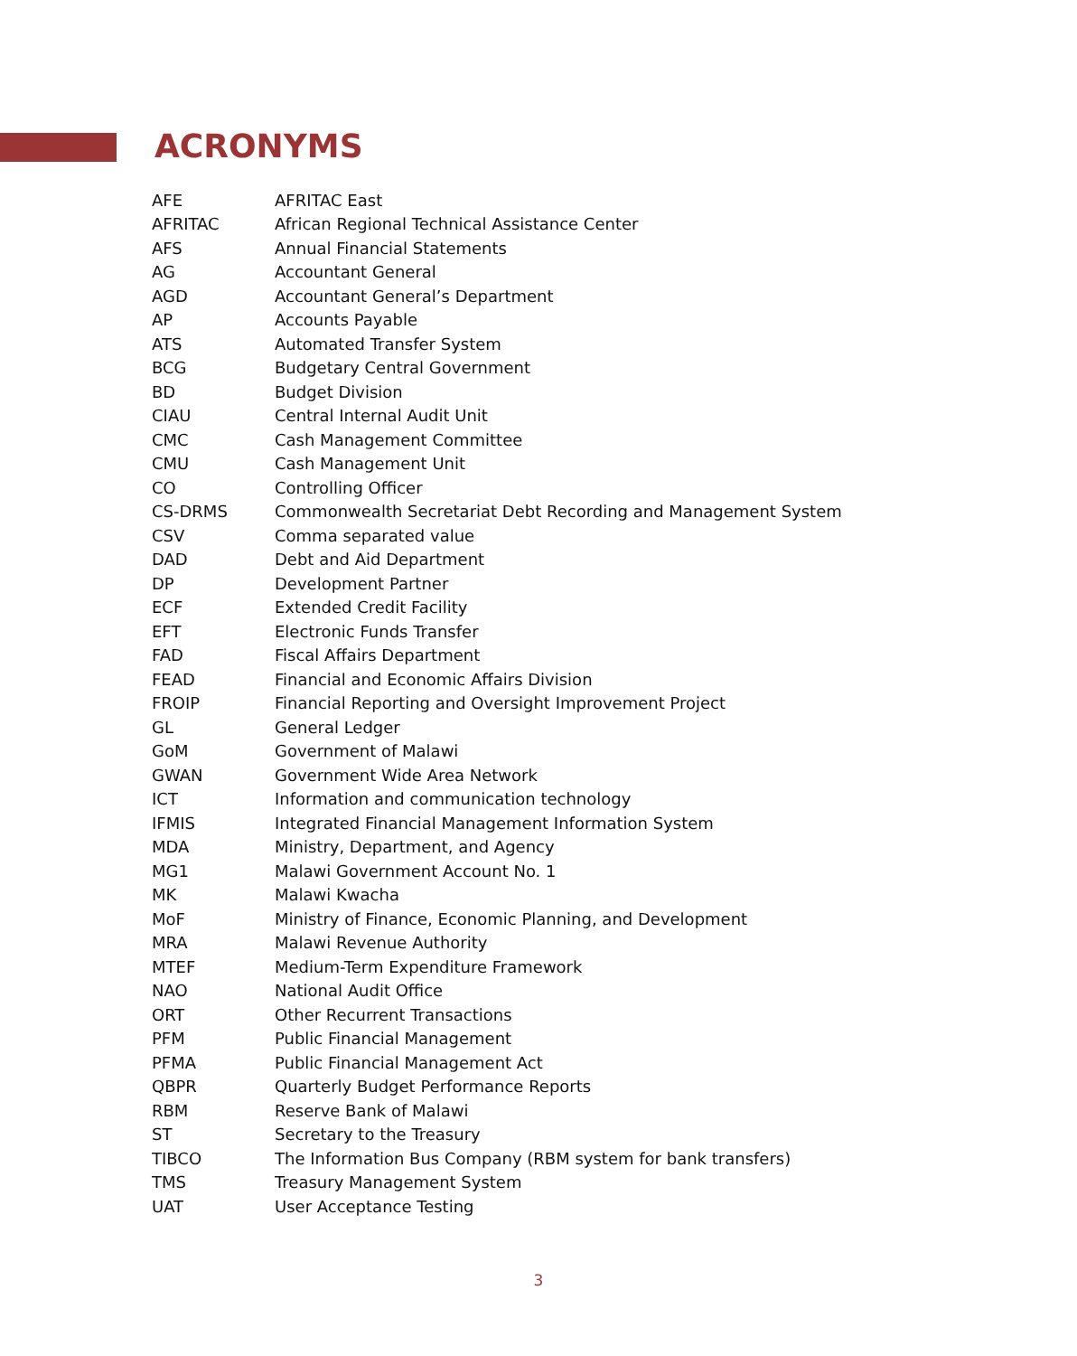ACRONYMS
| AFE | AFRITAC East |
| AFRITAC | African Regional Technical Assistance Center |
| AFS | Annual Financial Statements |
| AG | Accountant General |
| AGD | Accountant General’s Department |
| AP | Accounts Payable |
| ATS | Automated Transfer System |
| BCG | Budgetary Central Government |
| BD | Budget Division |
| CIAU | Central Internal Audit Unit |
| CMC | Cash Management Committee |
| CMU | Cash Management Unit |
| CO | Controlling Officer |
| CS-DRMS | Commonwealth Secretariat Debt Recording and Management System |
| CSV | Comma separated value |
| DAD | Debt and Aid Department |
| DP | Development Partner |
| ECF | Extended Credit Facility |
| EFT | Electronic Funds Transfer |
| FAD | Fiscal Affairs Department |
| FEAD | Financial and Economic Affairs Division |
| FROIP | Financial Reporting and Oversight Improvement Project |
| GL | General Ledger |
| GoM | Government of Malawi |
| GWAN | Government Wide Area Network |
| ICT | Information and communication technology |
| IFMIS | Integrated Financial Management Information System |
| MDA | Ministry, Department, and Agency |
| MG1 | Malawi Government Account No. 1 |
| MK | Malawi Kwacha |
| MoF | Ministry of Finance, Economic Planning, and Development |
| MRA | Malawi Revenue Authority |
| MTEF | Medium-Term Expenditure Framework |
| NAO | National Audit Office |
| ORT | Other Recurrent Transactions |
| PFM | Public Financial Management |
| PFMA | Public Financial Management Act |
| QBPR | Quarterly Budget Performance Reports |
| RBM | Reserve Bank of Malawi |
| ST | Secretary to the Treasury |
| TIBCO | The Information Bus Company (RBM system for bank transfers) |
| TMS | Treasury Management System |
| UAT | User Acceptance Testing |
3